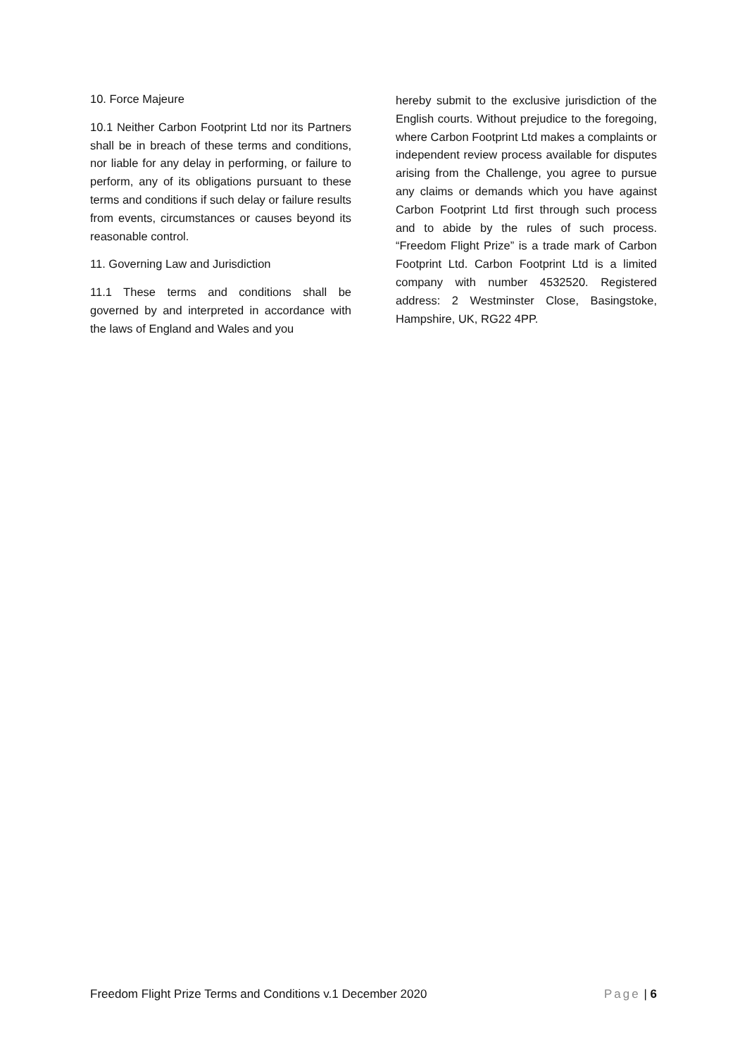10. Force Majeure
10.1 Neither Carbon Footprint Ltd nor its Partners shall be in breach of these terms and conditions, nor liable for any delay in performing, or failure to perform, any of its obligations pursuant to these terms and conditions if such delay or failure results from events, circumstances or causes beyond its reasonable control.
11. Governing Law and Jurisdiction
11.1 These terms and conditions shall be governed by and interpreted in accordance with the laws of England and Wales and you
hereby submit to the exclusive jurisdiction of the English courts. Without prejudice to the foregoing, where Carbon Footprint Ltd makes a complaints or independent review process available for disputes arising from the Challenge, you agree to pursue any claims or demands which you have against Carbon Footprint Ltd first through such process and to abide by the rules of such process. “Freedom Flight Prize” is a trade mark of Carbon Footprint Ltd. Carbon Footprint Ltd is a limited company with number 4532520. Registered address: 2 Westminster Close, Basingstoke, Hampshire, UK, RG22 4PP.
Freedom Flight Prize Terms and Conditions v.1 December 2020 Page | 6